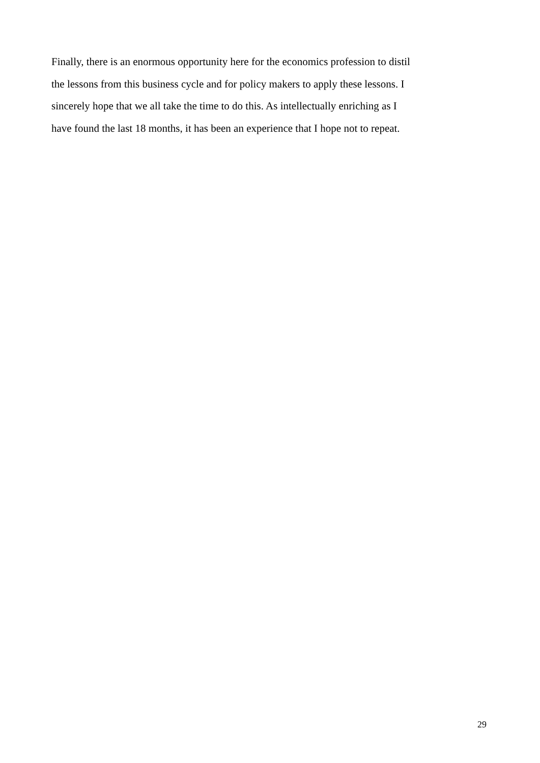Finally, there is an enormous opportunity here for the economics profession to distil the lessons from this business cycle and for policy makers to apply these lessons. I sincerely hope that we all take the time to do this. As intellectually enriching as I have found the last 18 months, it has been an experience that I hope not to repeat.
29